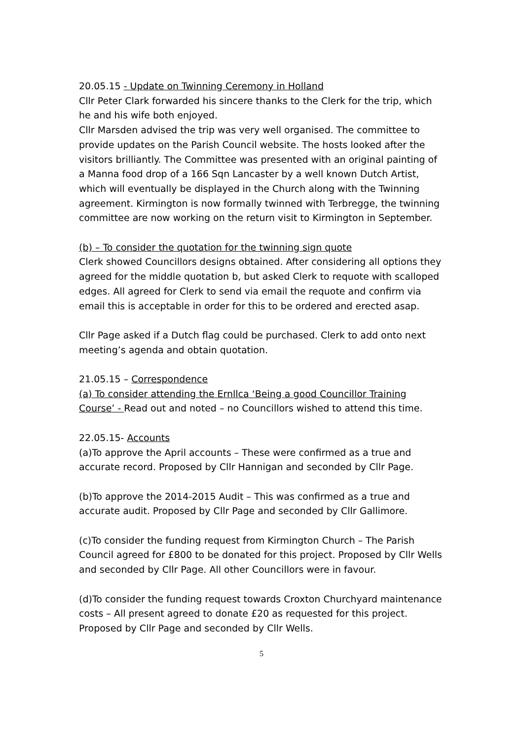20.05.15 - Update on Twinning Ceremony in Holland
Cllr Peter Clark forwarded his sincere thanks to the Clerk for the trip, which he and his wife both enjoyed.
Cllr Marsden advised the trip was very well organised. The committee to provide updates on the Parish Council website. The hosts looked after the visitors brilliantly. The Committee was presented with an original painting of a Manna food drop of a 166 Sqn Lancaster by a well known Dutch Artist, which will eventually be displayed in the Church along with the Twinning agreement. Kirmington is now formally twinned with Terbregge, the twinning committee are now working on the return visit to Kirmington in September.
(b) – To consider the quotation for the twinning sign quote
Clerk showed Councillors designs obtained. After considering all options they agreed for the middle quotation b, but asked Clerk to requote with scalloped edges. All agreed for Clerk to send via email the requote and confirm via email this is acceptable in order for this to be ordered and erected asap.
Cllr Page asked if a Dutch flag could be purchased. Clerk to add onto next meeting’s agenda and obtain quotation.
21.05.15 – Correspondence
(a) To consider attending the Ernllca ‘Being a good Councillor Training Course’ - Read out and noted – no Councillors wished to attend this time.
22.05.15- Accounts
(a)To approve the April accounts – These were confirmed as a true and accurate record. Proposed by Cllr Hannigan and seconded by Cllr Page.
(b)To approve the 2014-2015 Audit – This was confirmed as a true and accurate audit. Proposed by Cllr Page and seconded by Cllr Gallimore.
(c)To consider the funding request from Kirmington Church – The Parish Council agreed for £800 to be donated for this project. Proposed by Cllr Wells and seconded by Cllr Page. All other Councillors were in favour.
(d)To consider the funding request towards Croxton Churchyard maintenance costs – All present agreed to donate £20 as requested for this project. Proposed by Cllr Page and seconded by Cllr Wells.
5